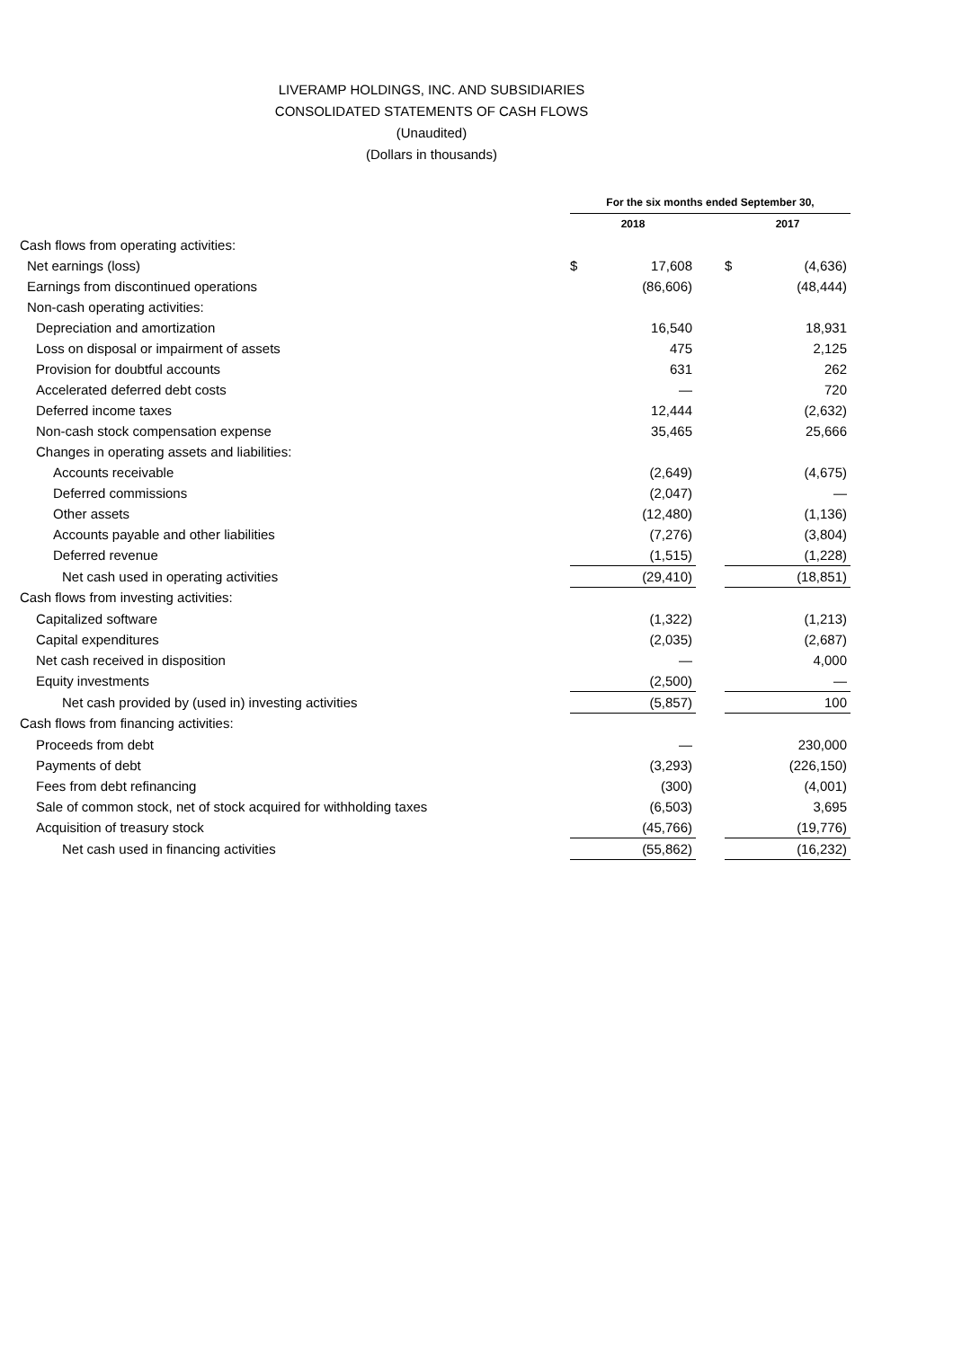LIVERAMP HOLDINGS, INC. AND SUBSIDIARIES
CONSOLIDATED STATEMENTS OF CASH FLOWS
(Unaudited)
(Dollars in thousands)
| | For the six months ended September 30, | | | | |
| | 2018 | | | 2017 | |
| Cash flows from operating activities: | | | | | |
| Net earnings (loss) | $ | 17,608 | | $ | (4,636) |
| Earnings from discontinued operations | | (86,606) | | | (48,444) |
| Non-cash operating activities: | | | | | |
| Depreciation and amortization | | 16,540 | | | 18,931 |
| Loss on disposal or impairment of assets | | 475 | | | 2,125 |
| Provision for doubtful accounts | | 631 | | | 262 |
| Accelerated deferred debt costs | | — | | | 720 |
| Deferred income taxes | | 12,444 | | | (2,632) |
| Non-cash stock compensation expense | | 35,465 | | | 25,666 |
| Changes in operating assets and liabilities: | | | | | |
| Accounts receivable | | (2,649) | | | (4,675) |
| Deferred commissions | | (2,047) | | | — |
| Other assets | | (12,480) | | | (1,136) |
| Accounts payable and other liabilities | | (7,276) | | | (3,804) |
| Deferred revenue | | (1,515) | | | (1,228) |
| Net cash used in operating activities | | (29,410) | | | (18,851) |
| Cash flows from investing activities: | | | | | |
| Capitalized software | | (1,322) | | | (1,213) |
| Capital expenditures | | (2,035) | | | (2,687) |
| Net cash received in disposition | | — | | | 4,000 |
| Equity investments | | (2,500) | | | — |
| Net cash provided by (used in) investing activities | | (5,857) | | | 100 |
| Cash flows from financing activities: | | | | | |
| Proceeds from debt | | — | | | 230,000 |
| Payments of debt | | (3,293) | | | (226,150) |
| Fees from debt refinancing | | (300) | | | (4,001) |
| Sale of common stock, net of stock acquired for withholding taxes | | (6,503) | | | 3,695 |
| Acquisition of treasury stock | | (45,766) | | | (19,776) |
| Net cash used in financing activities | | (55,862) | | | (16,232) |